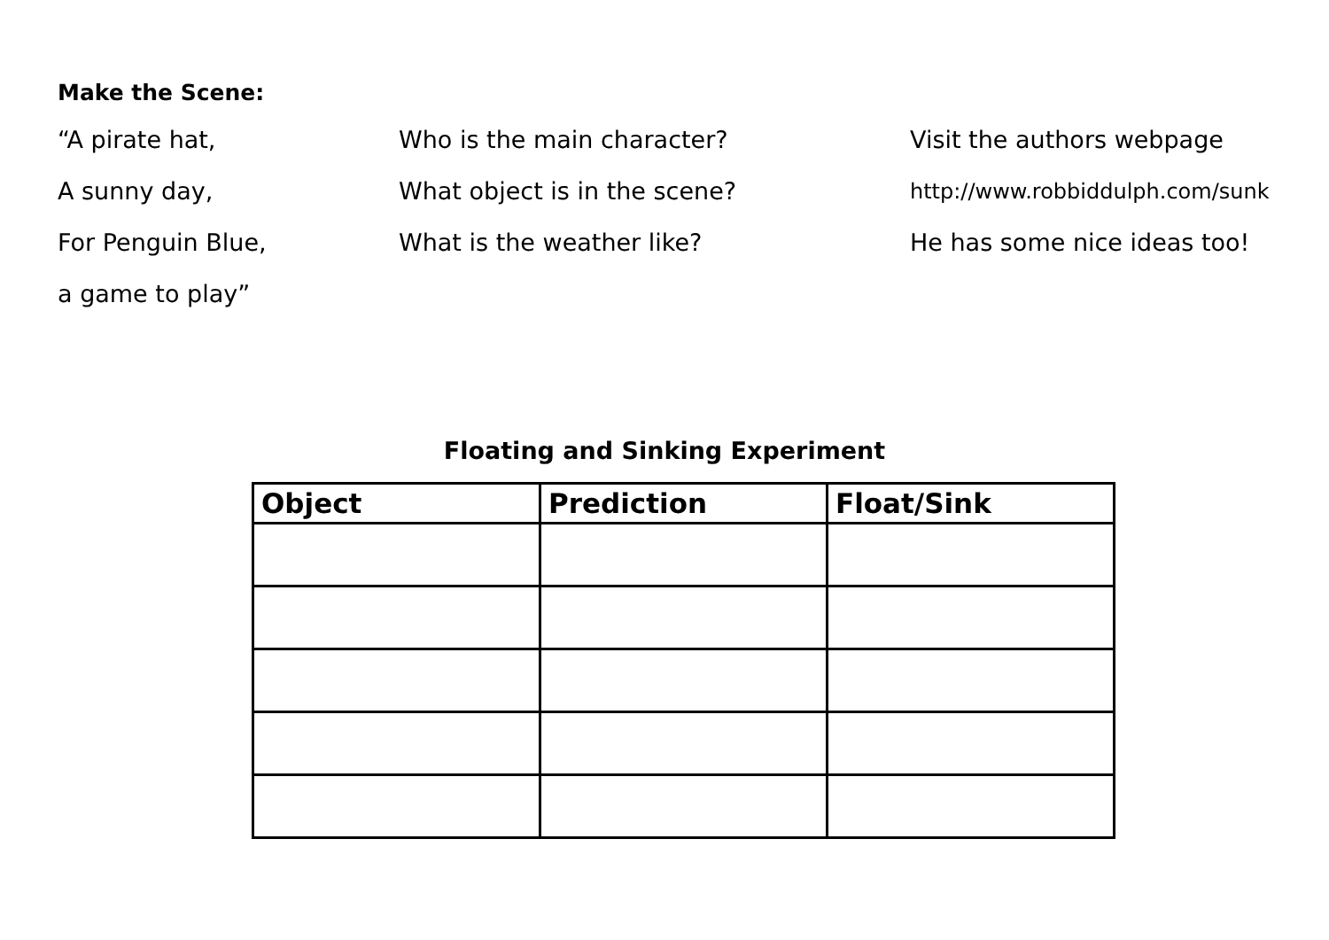Make the Scene:
“A pirate hat,
A sunny day,
For Penguin Blue,
a game to play”
Who is the main character?
What object is in the scene?
What is the weather like?
Visit the authors webpage
http://www.robbiddulph.com/sunk
He has some nice ideas too!
Floating and Sinking Experiment
| Object | Prediction | Float/Sink |
| --- | --- | --- |